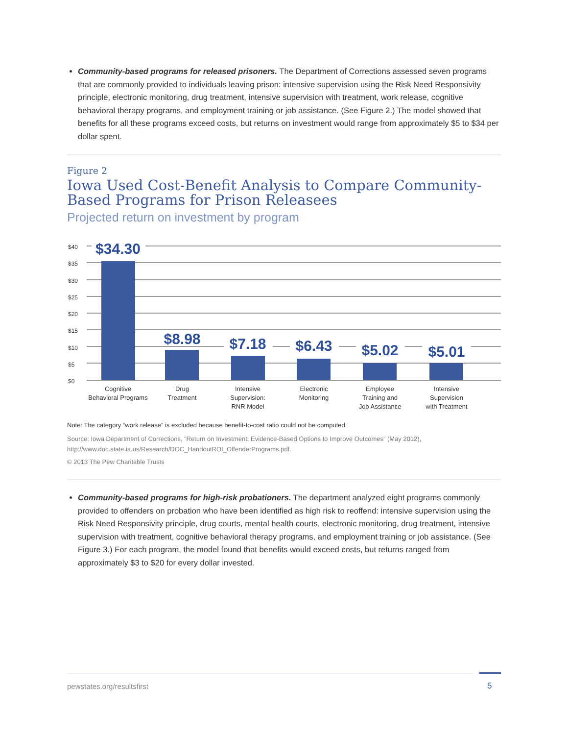Community-based programs for released prisoners. The Department of Corrections assessed seven programs that are commonly provided to individuals leaving prison: intensive supervision using the Risk Need Responsivity principle, electronic monitoring, drug treatment, intensive supervision with treatment, work release, cognitive behavioral therapy programs, and employment training or job assistance. (See Figure 2.) The model showed that benefits for all these programs exceed costs, but returns on investment would range from approximately $5 to $34 per dollar spent.
Figure 2
Iowa Used Cost-Benefit Analysis to Compare Community-Based Programs for Prison Releasees
Projected return on investment by program
$40
$35
$30
$25
$20
$15
$10
$5
$0
$34.30
$8.98
$7.18
$6.43
$5.02
$5.01
Cognitive
Behavioral Programs
Drug
Treatment
Intensive
Supervision:
RNR Model
Electronic
Monitoring
Employee
Training and
Job Assistance
Intensive
Supervision
with Treatment
Note: The category “work release” is excluded because benefit-to-cost ratio could not be computed.
Source: Iowa Department of Corrections, “Return on Investment: Evidence-Based Options to Improve Outcomes” (May 2012), http://www.doc.state.ia.us/Research/DOC_HandoutROI_OffenderPrograms.pdf.
© 2013 The Pew Charitable Trusts
Community-based programs for high-risk probationers. The department analyzed eight programs commonly provided to offenders on probation who have been identified as high risk to reoffend: intensive supervision using the Risk Need Responsivity principle, drug courts, mental health courts, electronic monitoring, drug treatment, intensive supervision with treatment, cognitive behavioral therapy programs, and employment training or job assistance. (See Figure 3.) For each program, the model found that benefits would exceed costs, but returns ranged from approximately $3 to $20 for every dollar invested.
pewstates.org/resultsfirst 5